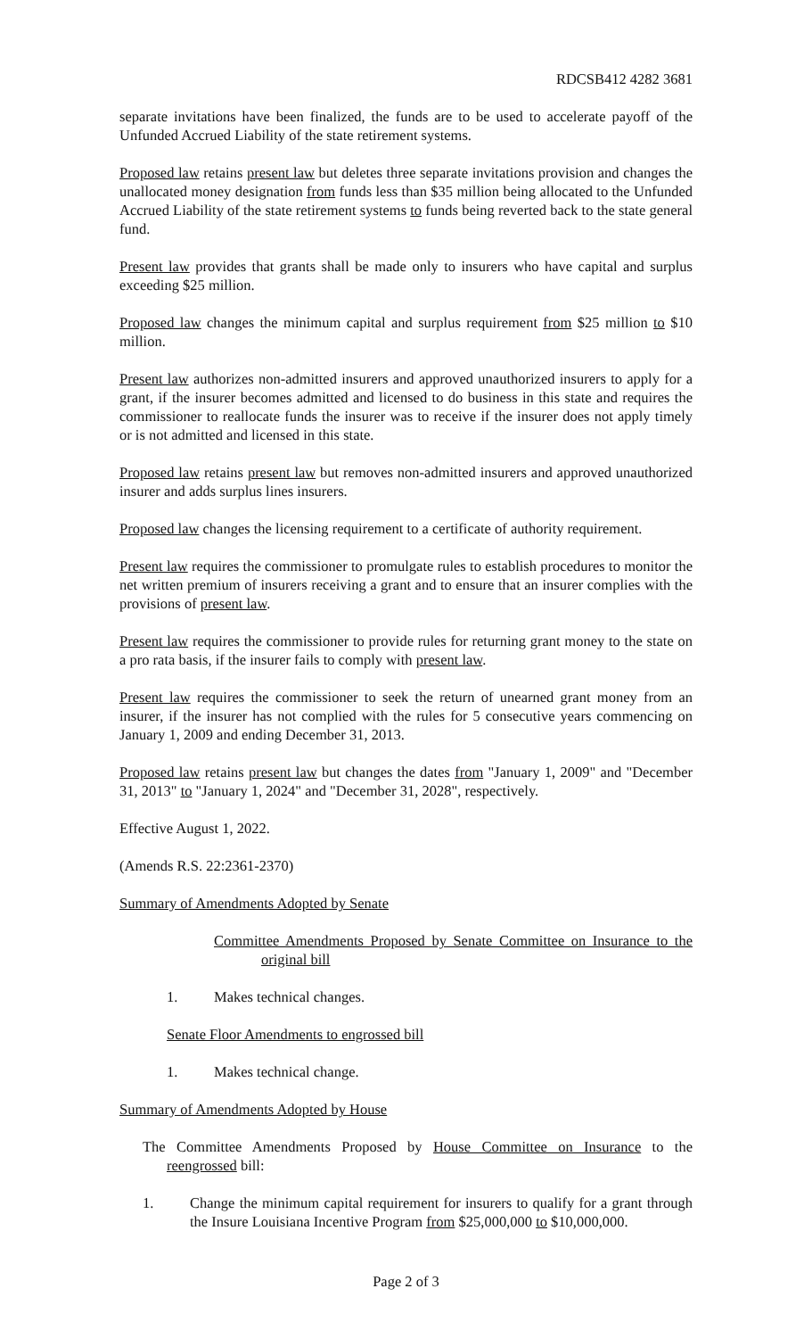RDCSB412 4282 3681
separate invitations have been finalized, the funds are to be used to accelerate payoff of the Unfunded Accrued Liability of the state retirement systems.
Proposed law retains present law but deletes three separate invitations provision and changes the unallocated money designation from funds less than $35 million being allocated to the Unfunded Accrued Liability of the state retirement systems to funds being reverted back to the state general fund.
Present law provides that grants shall be made only to insurers who have capital and surplus exceeding $25 million.
Proposed law changes the minimum capital and surplus requirement from $25 million to $10 million.
Present law authorizes non-admitted insurers and approved unauthorized insurers to apply for a grant, if the insurer becomes admitted and licensed to do business in this state and requires the commissioner to reallocate funds the insurer was to receive if the insurer does not apply timely or is not admitted and licensed in this state.
Proposed law retains present law but removes non-admitted insurers and approved unauthorized insurer and adds surplus lines insurers.
Proposed law changes the licensing requirement to a certificate of authority requirement.
Present law requires the commissioner to promulgate rules to establish procedures to monitor the net written premium of insurers receiving a grant and to ensure that an insurer complies with the provisions of present law.
Present law requires the commissioner to provide rules for returning grant money to the state on a pro rata basis, if the insurer fails to comply with present law.
Present law requires the commissioner to seek the return of unearned grant money from an insurer, if the insurer has not complied with the rules for 5 consecutive years commencing on January 1, 2009 and ending December 31, 2013.
Proposed law retains present law but changes the dates from "January 1, 2009" and "December 31, 2013" to "January 1, 2024" and "December 31, 2028", respectively.
Effective August 1, 2022.
(Amends R.S. 22:2361-2370)
Summary of Amendments Adopted by Senate
Committee Amendments Proposed by Senate Committee on Insurance to the original bill
1. Makes technical changes.
Senate Floor Amendments to engrossed bill
1. Makes technical change.
Summary of Amendments Adopted by House
The Committee Amendments Proposed by House Committee on Insurance to the reengrossed bill:
1. Change the minimum capital requirement for insurers to qualify for a grant through the Insure Louisiana Incentive Program from $25,000,000 to $10,000,000.
Page 2 of 3